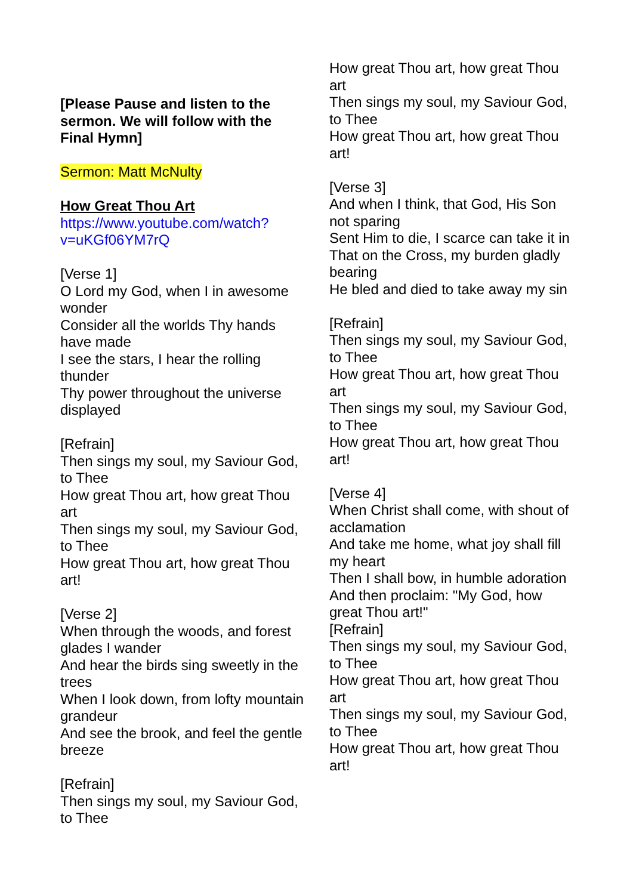[Please Pause and listen to the sermon. We will follow with the Final Hymn]
Sermon: Matt McNulty
How Great Thou Art
https://www.youtube.com/watch?
v=uKGf06YM7rQ
[Verse 1]
O Lord my God, when I in awesome wonder
Consider all the worlds Thy hands have made
I see the stars, I hear the rolling thunder
Thy power throughout the universe displayed
[Refrain]
Then sings my soul, my Saviour God, to Thee
How great Thou art, how great Thou art
Then sings my soul, my Saviour God, to Thee
How great Thou art, how great Thou art!
[Verse 2]
When through the woods, and forest glades I wander
And hear the birds sing sweetly in the trees
When I look down, from lofty mountain grandeur
And see the brook, and feel the gentle breeze
[Refrain]
Then sings my soul, my Saviour God, to Thee
How great Thou art, how great Thou art
Then sings my soul, my Saviour God, to Thee
How great Thou art, how great Thou art!
[Verse 3]
And when I think, that God, His Son not sparing
Sent Him to die, I scarce can take it in
That on the Cross, my burden gladly bearing
He bled and died to take away my sin
[Refrain]
Then sings my soul, my Saviour God, to Thee
How great Thou art, how great Thou art
Then sings my soul, my Saviour God, to Thee
How great Thou art, how great Thou art!
[Verse 4]
When Christ shall come, with shout of acclamation
And take me home, what joy shall fill my heart
Then I shall bow, in humble adoration
And then proclaim: "My God, how great Thou art!"
[Refrain]
Then sings my soul, my Saviour God, to Thee
How great Thou art, how great Thou art
Then sings my soul, my Saviour God, to Thee
How great Thou art, how great Thou art!